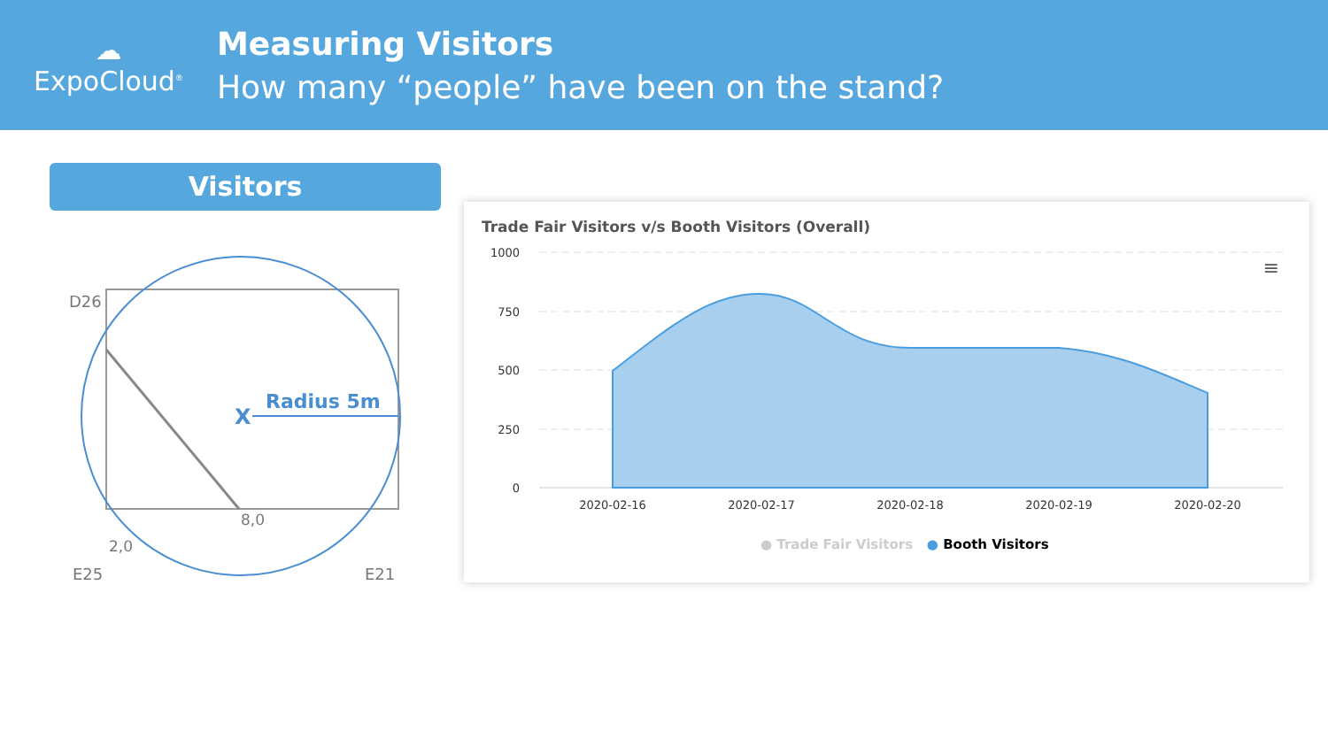☁
ExpoCloud<sup>®</sup>
Measuring Visitors
How many “people” have been on the stand?
Visitors
D26
Radius 5m
X
8,0
2,0
E25
E21
Trade Fair Visitors v/s Booth Visitors (Overall)
≡
1000
750
500
250
0
2020-02-16
2020-02-17
2020-02-18
2020-02-19
2020-02-20
● Trade Fair Visitors ● Booth Visitors